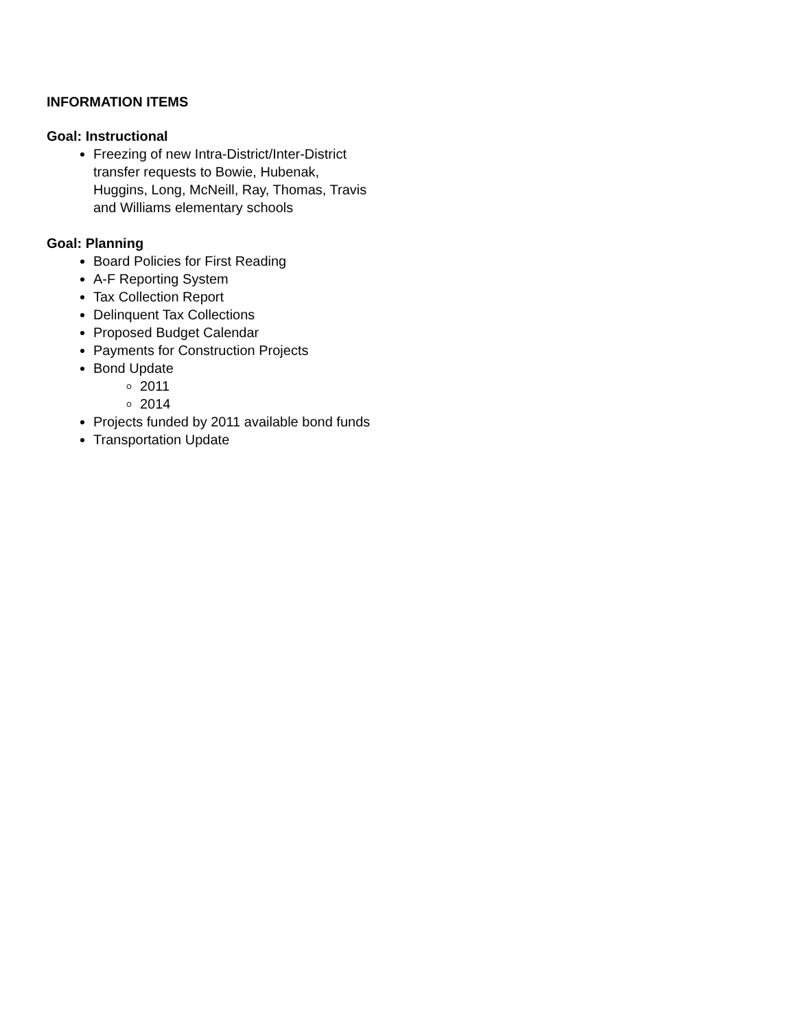INFORMATION ITEMS
Goal: Instructional
Freezing of new Intra-District/Inter-District transfer requests to Bowie, Hubenak, Huggins, Long, McNeill, Ray, Thomas, Travis and Williams elementary schools
Goal: Planning
Board Policies for First Reading
A-F Reporting System
Tax Collection Report
Delinquent Tax Collections
Proposed Budget Calendar
Payments for Construction Projects
Bond Update
2011
2014
Projects funded by 2011 available bond funds
Transportation Update